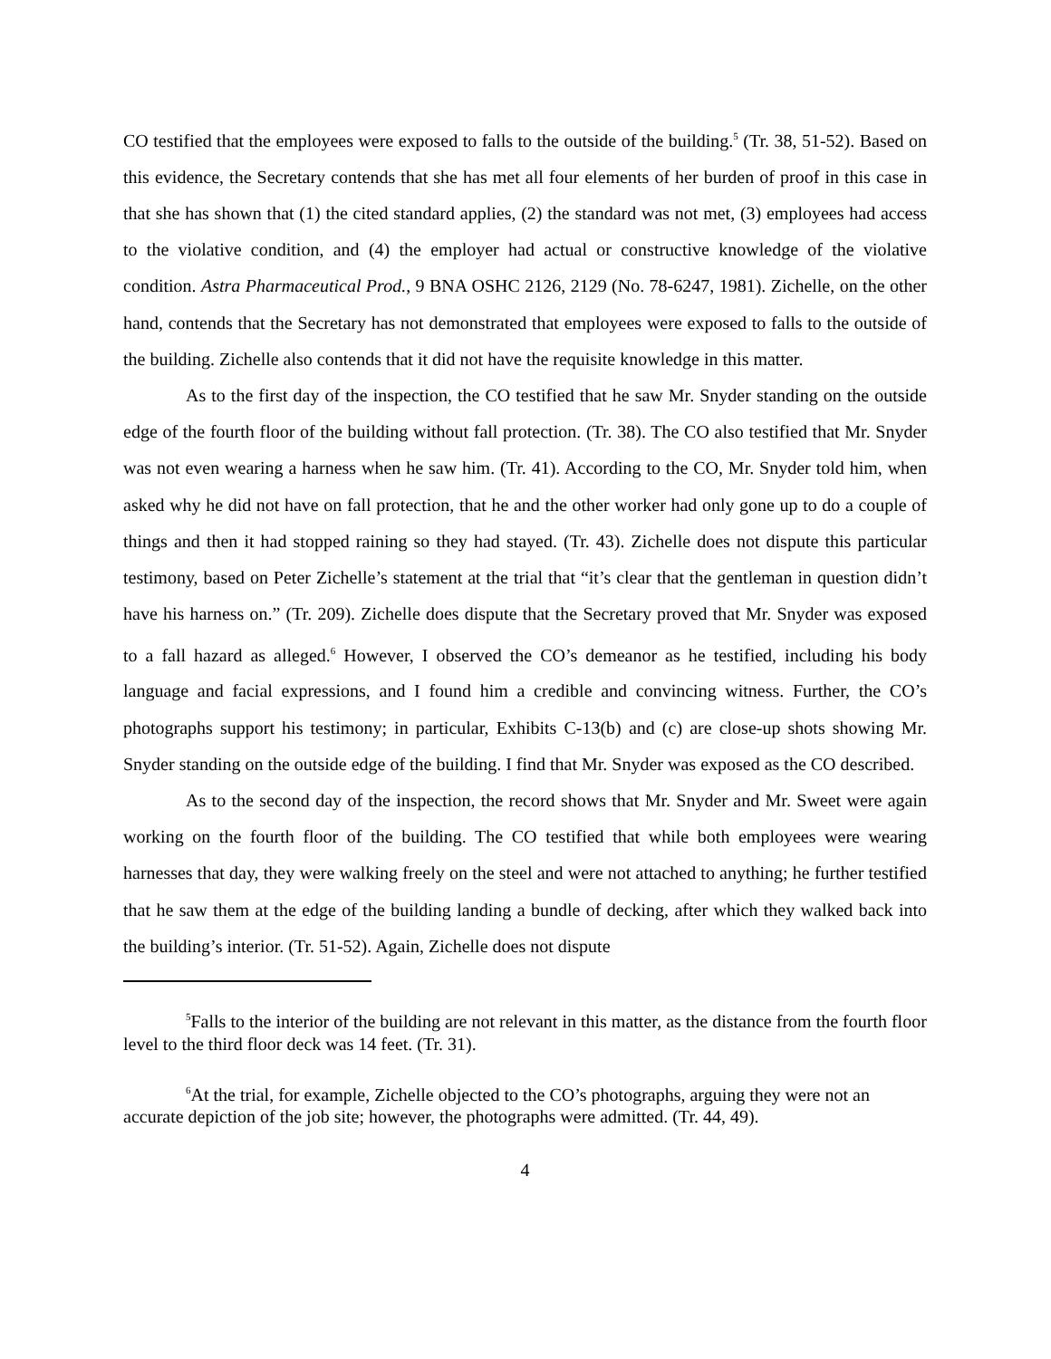CO testified that the employees were exposed to falls to the outside of the building.<sup>5</sup> (Tr. 38, 51-52). Based on this evidence, the Secretary contends that she has met all four elements of her burden of proof in this case in that she has shown that (1) the cited standard applies, (2) the standard was not met, (3) employees had access to the violative condition, and (4) the employer had actual or constructive knowledge of the violative condition. Astra Pharmaceutical Prod., 9 BNA OSHC 2126, 2129 (No. 78-6247, 1981). Zichelle, on the other hand, contends that the Secretary has not demonstrated that employees were exposed to falls to the outside of the building. Zichelle also contends that it did not have the requisite knowledge in this matter.
As to the first day of the inspection, the CO testified that he saw Mr. Snyder standing on the outside edge of the fourth floor of the building without fall protection. (Tr. 38). The CO also testified that Mr. Snyder was not even wearing a harness when he saw him. (Tr. 41). According to the CO, Mr. Snyder told him, when asked why he did not have on fall protection, that he and the other worker had only gone up to do a couple of things and then it had stopped raining so they had stayed. (Tr. 43). Zichelle does not dispute this particular testimony, based on Peter Zichelle’s statement at the trial that “it’s clear that the gentleman in question didn’t have his harness on.” (Tr. 209). Zichelle does dispute that the Secretary proved that Mr. Snyder was exposed to a fall hazard as alleged.<sup>6</sup> However, I observed the CO’s demeanor as he testified, including his body language and facial expressions, and I found him a credible and convincing witness. Further, the CO’s photographs support his testimony; in particular, Exhibits C-13(b) and (c) are close-up shots showing Mr. Snyder standing on the outside edge of the building. I find that Mr. Snyder was exposed as the CO described.
As to the second day of the inspection, the record shows that Mr. Snyder and Mr. Sweet were again working on the fourth floor of the building. The CO testified that while both employees were wearing harnesses that day, they were walking freely on the steel and were not attached to anything; he further testified that he saw them at the edge of the building landing a bundle of decking, after which they walked back into the building’s interior. (Tr. 51-52). Again, Zichelle does not dispute
<sup>5</sup> Falls to the interior of the building are not relevant in this matter, as the distance from the fourth floor level to the third floor deck was 14 feet. (Tr. 31).
<sup>6</sup> At the trial, for example, Zichelle objected to the CO’s photographs, arguing they were not an accurate depiction of the job site; however, the photographs were admitted. (Tr. 44, 49).
4